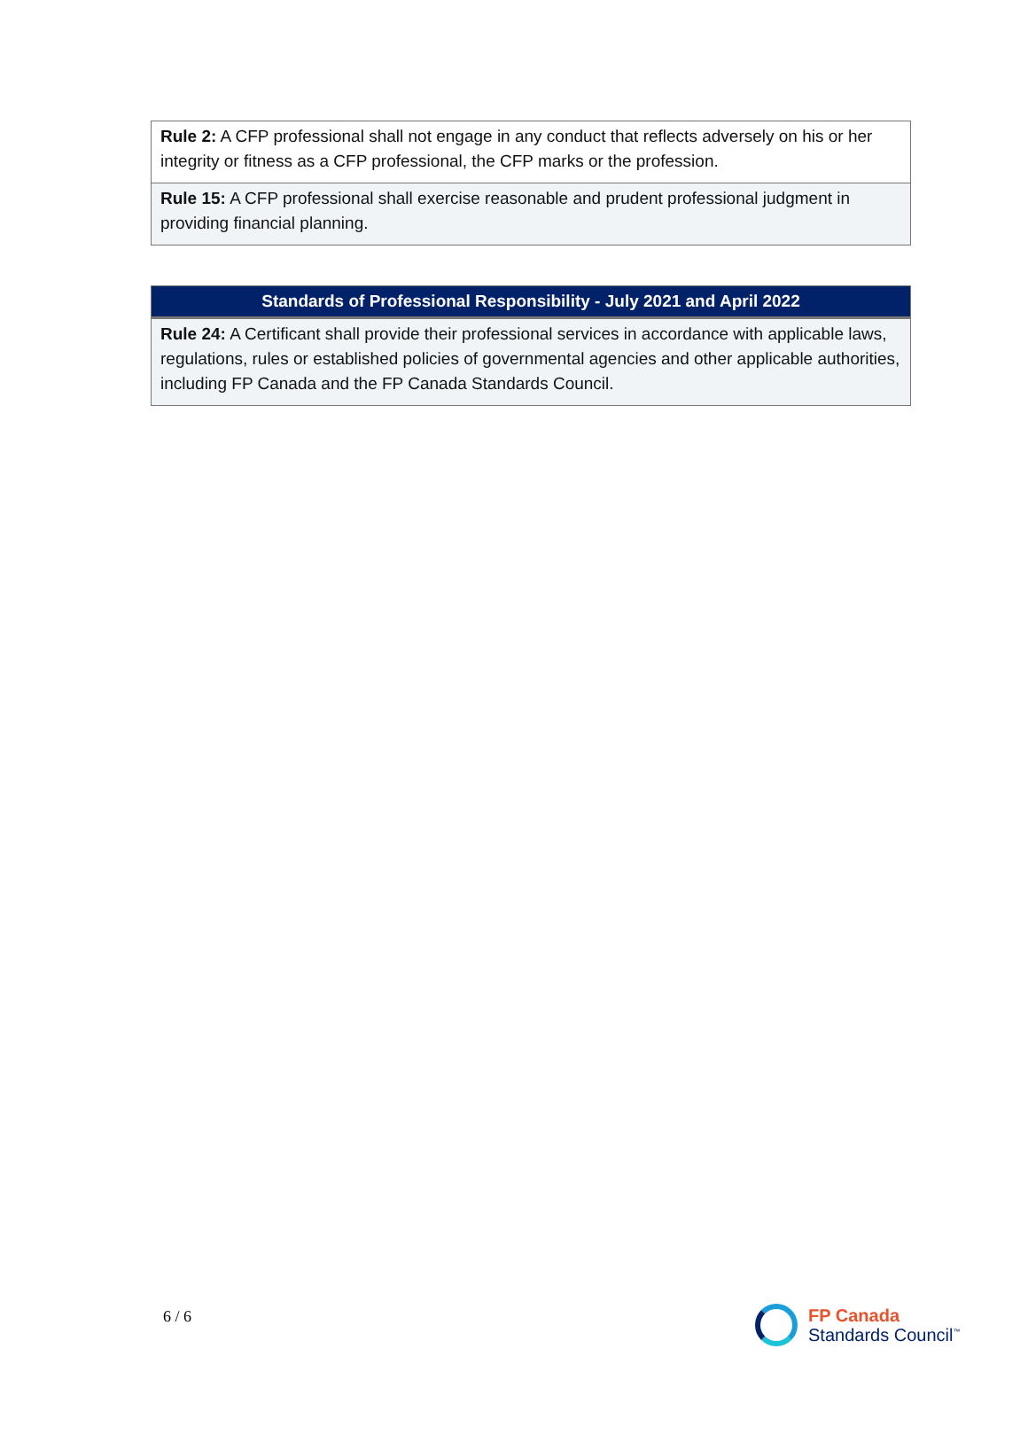| Rule 2: A CFP professional shall not engage in any conduct that reflects adversely on his or her integrity or fitness as a CFP professional, the CFP marks or the profession. |
| Rule 15: A CFP professional shall exercise reasonable and prudent professional judgment in providing financial planning. |
| Standards of Professional Responsibility - July 2021 and April 2022 |
| --- |
| Rule 24: A Certificant shall provide their professional services in accordance with applicable laws, regulations, rules or established policies of governmental agencies and other applicable authorities, including FP Canada and the FP Canada Standards Council. |
6 / 6
FP Canada
Standards Council<sup>™</sup>